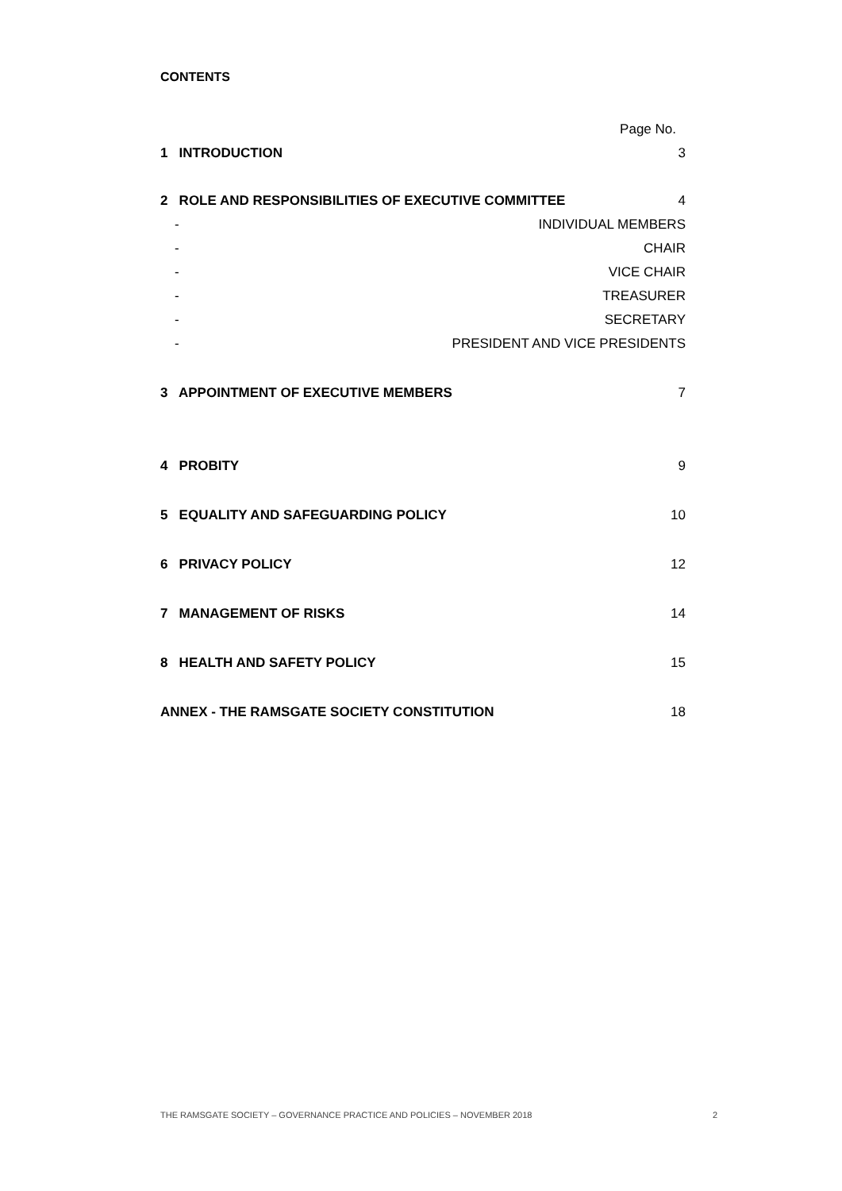CONTENTS
Page No.
1 INTRODUCTION 3
2 ROLE AND RESPONSIBILITIES OF EXECUTIVE COMMITTEE 4
- INDIVIDUAL MEMBERS
- CHAIR
- VICE CHAIR
- TREASURER
- SECRETARY
- PRESIDENT AND VICE PRESIDENTS
3 APPOINTMENT OF EXECUTIVE MEMBERS 7
4 PROBITY 9
5 EQUALITY AND SAFEGUARDING POLICY 10
6 PRIVACY POLICY 12
7 MANAGEMENT OF RISKS 14
8 HEALTH AND SAFETY POLICY 15
ANNEX - THE RAMSGATE SOCIETY CONSTITUTION 18
THE RAMSGATE SOCIETY – GOVERNANCE PRACTICE AND POLICIES – NOVEMBER 2018 2